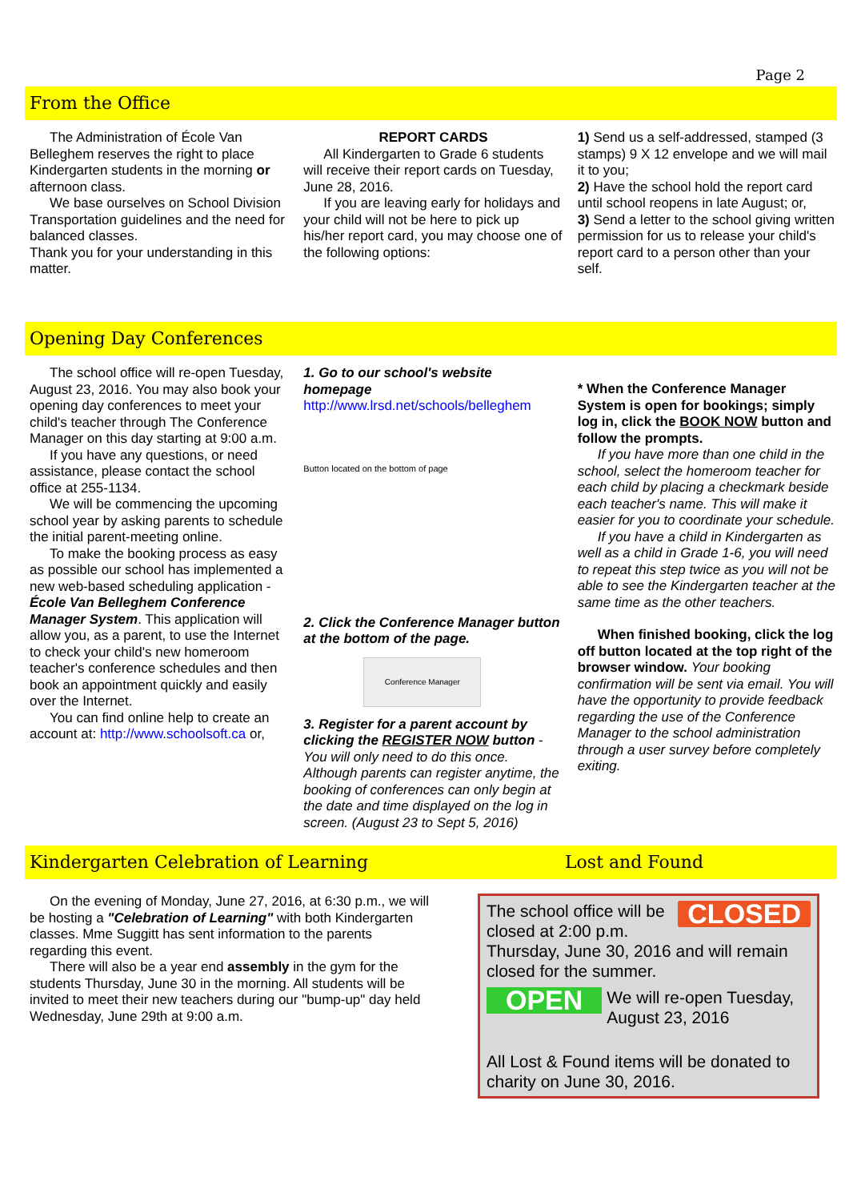Page 2
From the Office
The Administration of École Van Belleghem reserves the right to place Kindergarten students in the morning or afternoon class.
We base ourselves on School Division Transportation guidelines and the need for balanced classes.
Thank you for your understanding in this matter.
REPORT CARDS
All Kindergarten to Grade 6 students will receive their report cards on Tuesday, June 28, 2016.
If you are leaving early for holidays and your child will not be here to pick up his/her report card, you may choose one of the following options:
1) Send us a self-addressed, stamped (3 stamps) 9 X 12 envelope and we will mail it to you;
2) Have the school hold the report card until school reopens in late August; or,
3) Send a letter to the school giving written permission for us to release your child's report card to a person other than your self.
Opening Day Conferences
The school office will re-open Tuesday, August 23, 2016. You may also book your opening day conferences to meet your child's teacher through The Conference Manager on this day starting at 9:00 a.m.
If you have any questions, or need assistance, please contact the school office at 255-1134.
We will be commencing the upcoming school year by asking parents to schedule the initial parent-meeting online.
To make the booking process as easy as possible our school has implemented a new web-based scheduling application - École Van Belleghem Conference Manager System. This application will allow you, as a parent, to use the Internet to check your child's new homeroom teacher's conference schedules and then book an appointment quickly and easily over the Internet.
You can find online help to create an account at: http://www.schoolsoft.ca or,
1. Go to our school's website homepage http://www.lrsd.net/schools/belleghem
Button located on the bottom of page
2. Click the Conference Manager button at the bottom of the page.
Conference Manager
3. Register for a parent account by clicking the REGISTER NOW button - You will only need to do this once. Although parents can register anytime, the booking of conferences can only begin at the date and time displayed on the log in screen. (August 23 to Sept 5, 2016)
* When the Conference Manager System is open for bookings; simply log in, click the BOOK NOW button and follow the prompts.
If you have more than one child in the school, select the homeroom teacher for each child by placing a checkmark beside each teacher's name. This will make it easier for you to coordinate your schedule.
If you have a child in Kindergarten as well as a child in Grade 1-6, you will need to repeat this step twice as you will not be able to see the Kindergarten teacher at the same time as the other teachers.
When finished booking, click the log off button located at the top right of the browser window. Your booking confirmation will be sent via email. You will have the opportunity to provide feedback regarding the use of the Conference Manager to the school administration through a user survey before completely exiting.
Kindergarten Celebration of Learning Lost and Found
On the evening of Monday, June 27, 2016, at 6:30 p.m., we will be hosting a "Celebration of Learning" with both Kindergarten classes. Mme Suggitt has sent information to the parents regarding this event.
There will also be a year end assembly in the gym for the students Thursday, June 30 in the morning. All students will be invited to meet their new teachers during our "bump-up" day held Wednesday, June 29th at 9:00 a.m.
CLOSED
The school office will be closed at 2:00 p.m. Thursday, June 30, 2016 and will remain closed for the summer.
OPEN We will re-open Tuesday, August 23, 2016
All Lost & Found items will be donated to charity on June 30, 2016.